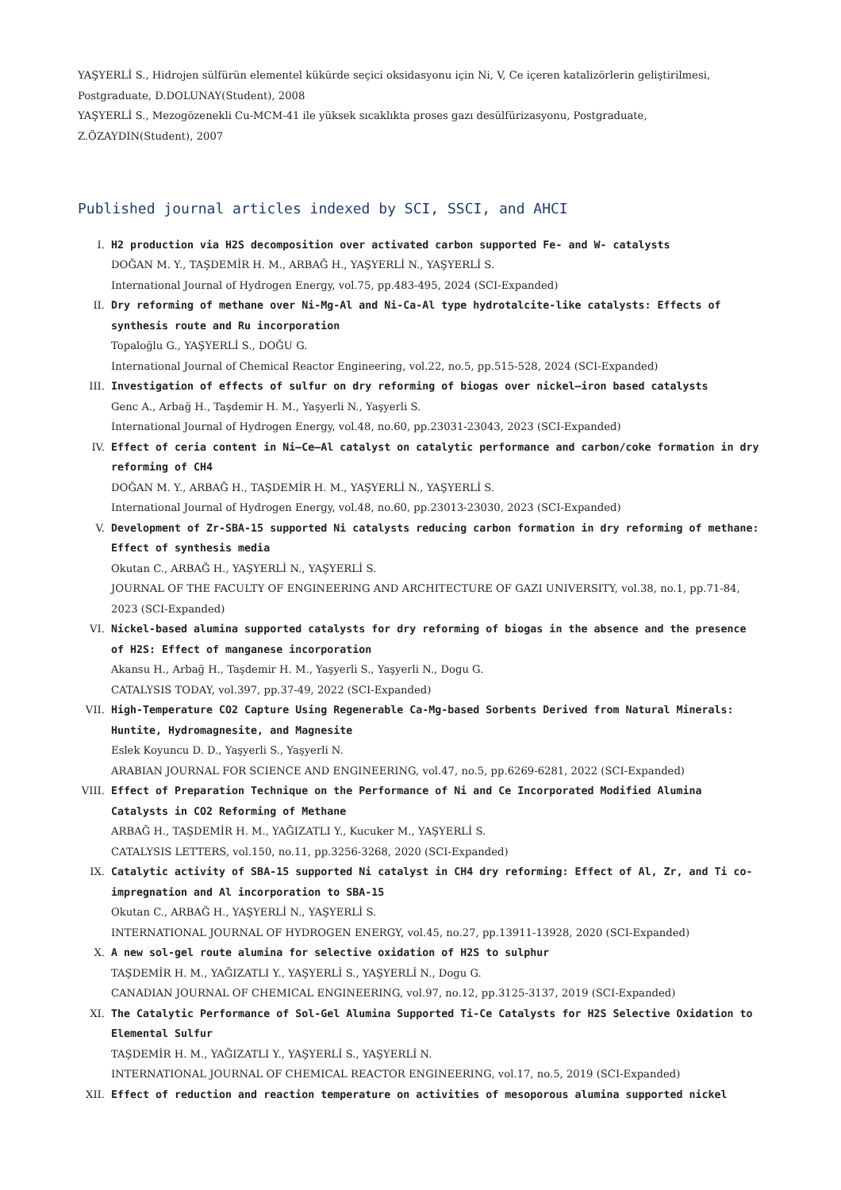YAŞYERLİ S., Hidrojen sülfürün elementel kükürde seçici oksidasyonu için Ni, V, Ce içeren katalizörlerin geliştirilmesi, Postgraduate, D.DOLUNAY(Student), 2008
YAŞYERLİ S., Mezogözenekli Cu-MCM-41 ile yüksek sıcaklıkta proses gazı desülfürizasyonu, Postgraduate, Z.ÖZAYDIN(Student), 2007
Published journal articles indexed by SCI, SSCI, and AHCI
I. H2 production via H2S decomposition over activated carbon supported Fe- and W- catalysts
DOĞAN M. Y., TAŞDEMİR H. M., ARBAĞ H., YAŞYERLİ N., YAŞYERLİ S.
International Journal of Hydrogen Energy, vol.75, pp.483-495, 2024 (SCI-Expanded)
II. Dry reforming of methane over Ni-Mg-Al and Ni-Ca-Al type hydrotalcite-like catalysts: Effects of synthesis route and Ru incorporation
Topaloğlu G., YAŞYERLİ S., DOĞU G.
International Journal of Chemical Reactor Engineering, vol.22, no.5, pp.515-528, 2024 (SCI-Expanded)
III. Investigation of effects of sulfur on dry reforming of biogas over nickel–iron based catalysts
Genc A., Arbağ H., Taşdemir H. M., Yaşyerli N., Yaşyerli S.
International Journal of Hydrogen Energy, vol.48, no.60, pp.23031-23043, 2023 (SCI-Expanded)
IV. Effect of ceria content in Ni–Ce–Al catalyst on catalytic performance and carbon/coke formation in dry reforming of CH4
DOĞAN M. Y., ARBAĞ H., TAŞDEMİR H. M., YAŞYERLİ N., YAŞYERLİ S.
International Journal of Hydrogen Energy, vol.48, no.60, pp.23013-23030, 2023 (SCI-Expanded)
V. Development of Zr-SBA-15 supported Ni catalysts reducing carbon formation in dry reforming of methane: Effect of synthesis media
Okutan C., ARBAĞ H., YAŞYERLİ N., YAŞYERLİ S.
JOURNAL OF THE FACULTY OF ENGINEERING AND ARCHITECTURE OF GAZI UNIVERSITY, vol.38, no.1, pp.71-84, 2023 (SCI-Expanded)
VI. Nickel-based alumina supported catalysts for dry reforming of biogas in the absence and the presence of H2S: Effect of manganese incorporation
Akansu H., Arbağ H., Taşdemir H. M., Yaşyerli S., Yaşyerli N., Dogu G.
CATALYSIS TODAY, vol.397, pp.37-49, 2022 (SCI-Expanded)
VII. High-Temperature CO2 Capture Using Regenerable Ca-Mg-based Sorbents Derived from Natural Minerals: Huntite, Hydromagnesite, and Magnesite
Eslek Koyuncu D. D., Yaşyerli S., Yaşyerli N.
ARABIAN JOURNAL FOR SCIENCE AND ENGINEERING, vol.47, no.5, pp.6269-6281, 2022 (SCI-Expanded)
VIII.
Effect of Preparation Technique on the Performance of Ni and Ce Incorporated Modified Alumina Catalysts in CO2 Reforming of Methane
ARBAĞ H., TAŞDEMİR H. M., YAĞIZATLI Y., Kucuker M., YAŞYERLİ S.
CATALYSIS LETTERS, vol.150, no.11, pp.3256-3268, 2020 (SCI-Expanded)
IX. Catalytic activity of SBA-15 supported Ni catalyst in CH4 dry reforming: Effect of Al, Zr, and Ti co-impregnation and Al incorporation to SBA-15
Okutan C., ARBAĞ H., YAŞYERLİ N., YAŞYERLİ S.
INTERNATIONAL JOURNAL OF HYDROGEN ENERGY, vol.45, no.27, pp.13911-13928, 2020 (SCI-Expanded)
X. A new sol-gel route alumina for selective oxidation of H2S to sulphur
TAŞDEMİR H. M., YAĞIZATLI Y., YAŞYERLİ S., YAŞYERLİ N., Dogu G.
CANADIAN JOURNAL OF CHEMICAL ENGINEERING, vol.97, no.12, pp.3125-3137, 2019 (SCI-Expanded)
XI. The Catalytic Performance of Sol-Gel Alumina Supported Ti-Ce Catalysts for H2S Selective Oxidation to Elemental Sulfur
TAŞDEMİR H. M., YAĞIZATLI Y., YAŞYERLİ S., YAŞYERLİ N.
INTERNATIONAL JOURNAL OF CHEMICAL REACTOR ENGINEERING, vol.17, no.5, 2019 (SCI-Expanded)
XII. Effect of reduction and reaction temperature on activities of mesoporous alumina supported nickel